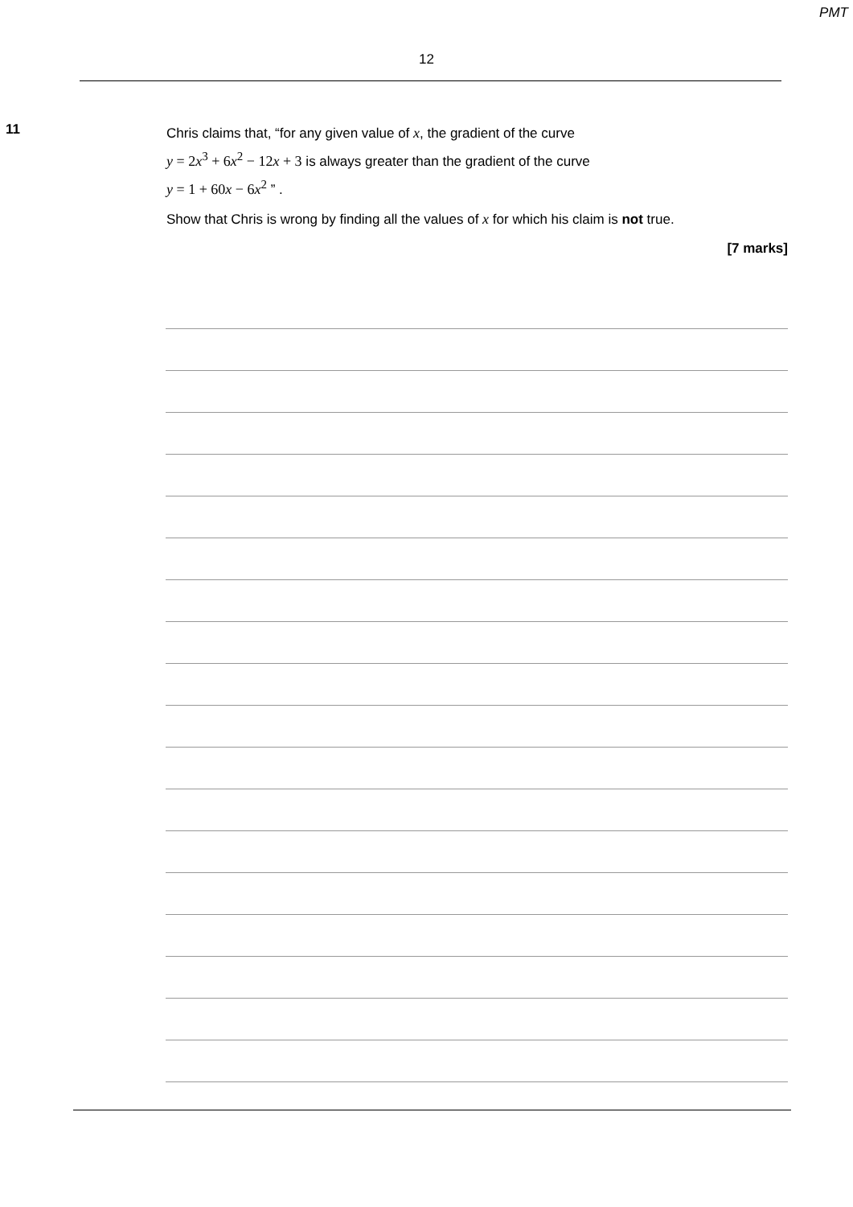PMT
12
11
Chris claims that, “for any given value of x, the gradient of the curve
y = 2x<sup>3</sup> + 6x<sup>2</sup> − 12x + 3 is always greater than the gradient of the curve
y = 1 + 60x − 6x<sup>2</sup> ” .
Show that Chris is wrong by finding all the values of x for which his claim is not true.
[7 marks]